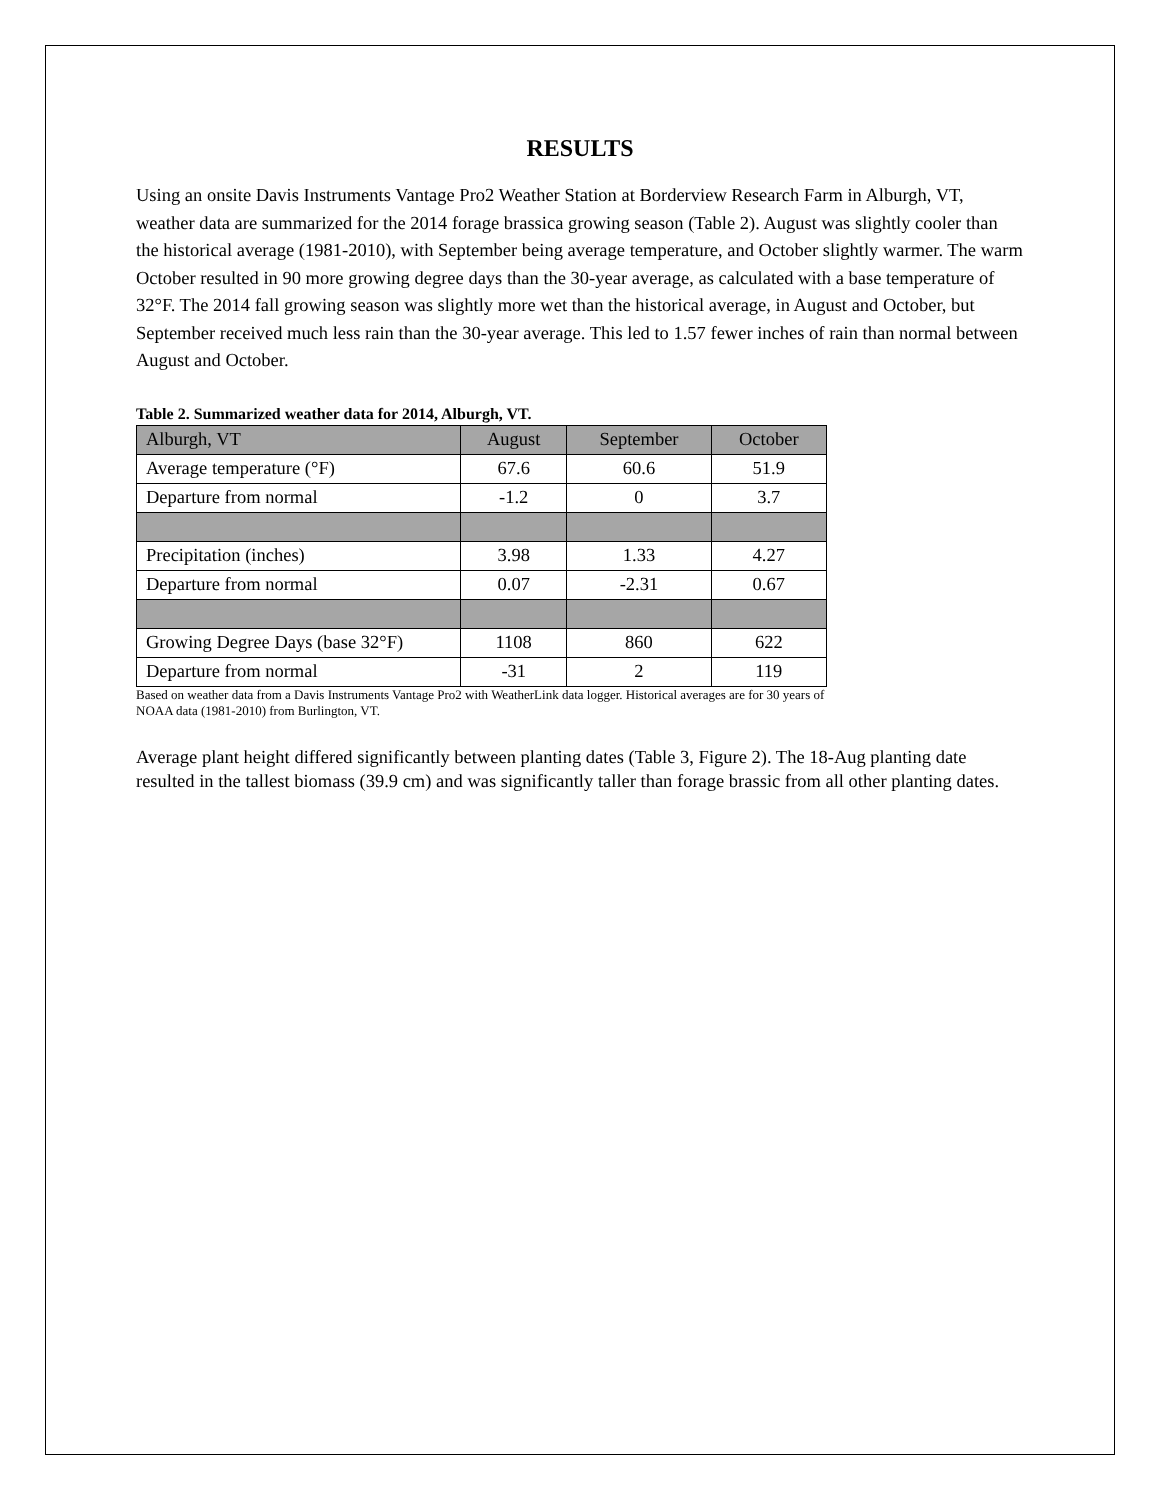RESULTS
Using an onsite Davis Instruments Vantage Pro2 Weather Station at Borderview Research Farm in Alburgh, VT, weather data are summarized for the 2014 forage brassica growing season (Table 2). August was slightly cooler than the historical average (1981-2010), with September being average temperature, and October slightly warmer. The warm October resulted in 90 more growing degree days than the 30-year average, as calculated with a base temperature of 32°F. The 2014 fall growing season was slightly more wet than the historical average, in August and October, but September received much less rain than the 30-year average. This led to 1.57 fewer inches of rain than normal between August and October.
Table 2. Summarized weather data for 2014, Alburgh, VT.
| Alburgh, VT | August | September | October |
| Average temperature (°F) | 67.6 | 60.6 | 51.9 |
| Departure from normal | -1.2 | 0 | 3.7 |
| Precipitation (inches) | 3.98 | 1.33 | 4.27 |
| Departure from normal | 0.07 | -2.31 | 0.67 |
| Growing Degree Days (base 32°F) | 1108 | 860 | 622 |
| Departure from normal | -31 | 2 | 119 |
Based on weather data from a Davis Instruments Vantage Pro2 with WeatherLink data logger. Historical averages are for 30 years of NOAA data (1981-2010) from Burlington, VT.
Average plant height differed significantly between planting dates (Table 3, Figure 2). The 18-Aug planting date resulted in the tallest biomass (39.9 cm) and was significantly taller than forage brassic from all other planting dates.